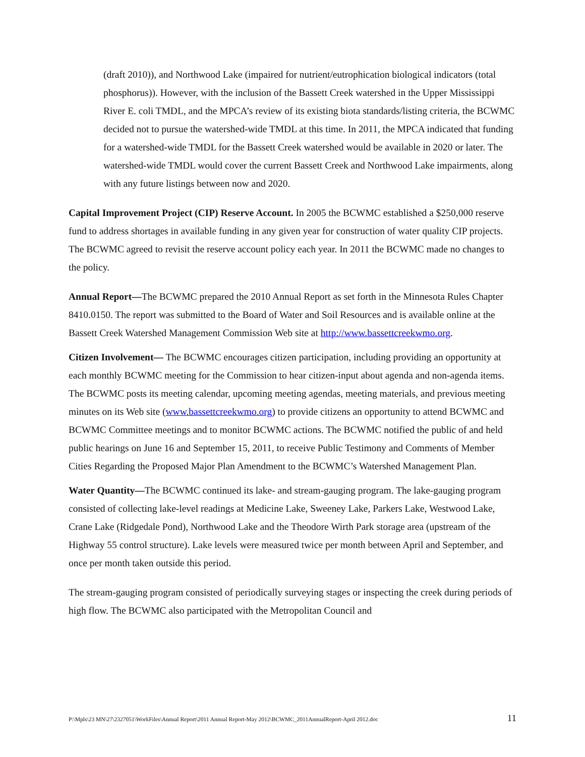(draft 2010)), and Northwood Lake (impaired for nutrient/eutrophication biological indicators (total phosphorus)). However, with the inclusion of the Bassett Creek watershed in the Upper Mississippi River E. coli TMDL, and the MPCA’s review of its existing biota standards/listing criteria, the BCWMC decided not to pursue the watershed-wide TMDL at this time. In 2011, the MPCA indicated that funding for a watershed-wide TMDL for the Bassett Creek watershed would be available in 2020 or later. The watershed-wide TMDL would cover the current Bassett Creek and Northwood Lake impairments, along with any future listings between now and 2020.
Capital Improvement Project (CIP) Reserve Account. In 2005 the BCWMC established a $250,000 reserve fund to address shortages in available funding in any given year for construction of water quality CIP projects. The BCWMC agreed to revisit the reserve account policy each year. In 2011 the BCWMC made no changes to the policy.
Annual Report—The BCWMC prepared the 2010 Annual Report as set forth in the Minnesota Rules Chapter 8410.0150. The report was submitted to the Board of Water and Soil Resources and is available online at the Bassett Creek Watershed Management Commission Web site at http://www.bassettcreekwmo.org.
Citizen Involvement— The BCWMC encourages citizen participation, including providing an opportunity at each monthly BCWMC meeting for the Commission to hear citizen-input about agenda and non-agenda items. The BCWMC posts its meeting calendar, upcoming meeting agendas, meeting materials, and previous meeting minutes on its Web site (www.bassettcreekwmo.org) to provide citizens an opportunity to attend BCWMC and BCWMC Committee meetings and to monitor BCWMC actions. The BCWMC notified the public of and held public hearings on June 16 and September 15, 2011, to receive Public Testimony and Comments of Member Cities Regarding the Proposed Major Plan Amendment to the BCWMC’s Watershed Management Plan.
Water Quantity—The BCWMC continued its lake- and stream-gauging program. The lake-gauging program consisted of collecting lake-level readings at Medicine Lake, Sweeney Lake, Parkers Lake, Westwood Lake, Crane Lake (Ridgedale Pond), Northwood Lake and the Theodore Wirth Park storage area (upstream of the Highway 55 control structure). Lake levels were measured twice per month between April and September, and once per month taken outside this period.
The stream-gauging program consisted of periodically surveying stages or inspecting the creek during periods of high flow. The BCWMC also participated with the Metropolitan Council and
P:\Mpls\23 MN\27\2327051\WorkFiles\Annual Report\2011 Annual Report-May 2012\BCWMC_2011AnnualReport-April 2012.doc 11